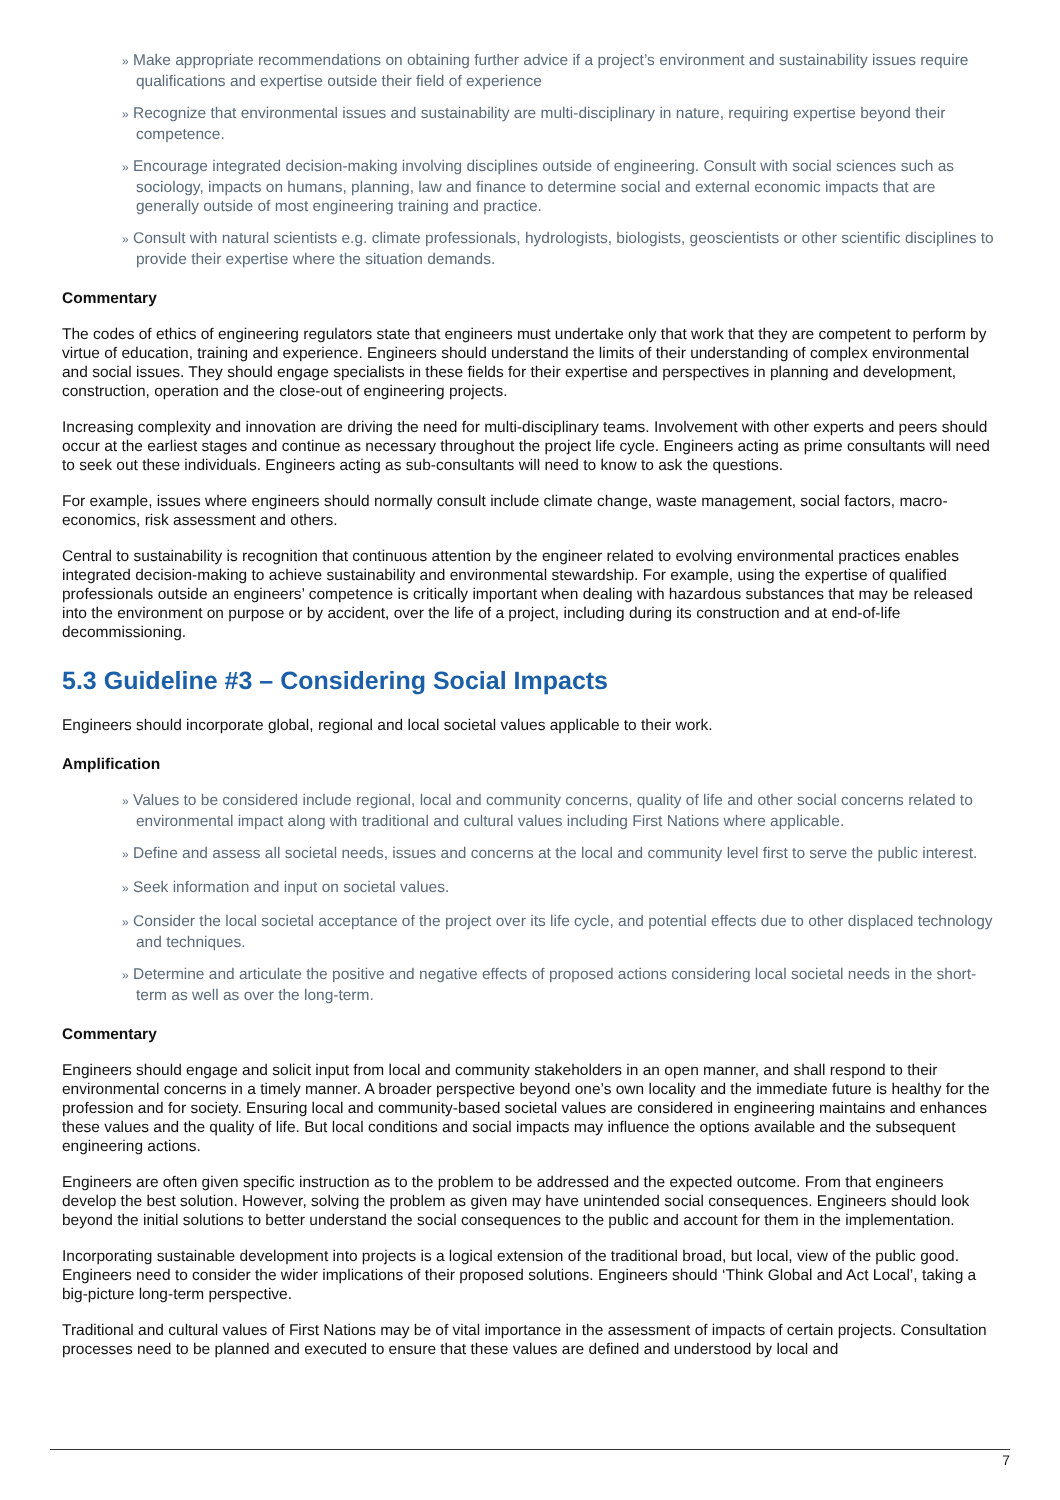» Make appropriate recommendations on obtaining further advice if a project’s environment and sustainability issues require qualifications and expertise outside their field of experience
» Recognize that environmental issues and sustainability are multi-disciplinary in nature, requiring expertise beyond their competence.
» Encourage integrated decision-making involving disciplines outside of engineering. Consult with social sciences such as sociology, impacts on humans, planning, law and finance to determine social and external economic impacts that are generally outside of most engineering training and practice.
» Consult with natural scientists e.g. climate professionals, hydrologists, biologists, geoscientists or other scientific disciplines to provide their expertise where the situation demands.
Commentary
The codes of ethics of engineering regulators state that engineers must undertake only that work that they are competent to perform by virtue of education, training and experience. Engineers should understand the limits of their understanding of complex environmental and social issues. They should engage specialists in these fields for their expertise and perspectives in planning and development, construction, operation and the close-out of engineering projects.
Increasing complexity and innovation are driving the need for multi-disciplinary teams. Involvement with other experts and peers should occur at the earliest stages and continue as necessary throughout the project life cycle. Engineers acting as prime consultants will need to seek out these individuals. Engineers acting as sub-consultants will need to know to ask the questions.
For example, issues where engineers should normally consult include climate change, waste management, social factors, macro-economics, risk assessment and others.
Central to sustainability is recognition that continuous attention by the engineer related to evolving environmental practices enables integrated decision-making to achieve sustainability and environmental stewardship. For example, using the expertise of qualified professionals outside an engineers’ competence is critically important when dealing with hazardous substances that may be released into the environment on purpose or by accident, over the life of a project, including during its construction and at end-of-life decommissioning.
5.3 Guideline #3 – Considering Social Impacts
Engineers should incorporate global, regional and local societal values applicable to their work.
Amplification
» Values to be considered include regional, local and community concerns, quality of life and other social concerns related to environmental impact along with traditional and cultural values including First Nations where applicable.
» Define and assess all societal needs, issues and concerns at the local and community level first to serve the public interest.
» Seek information and input on societal values.
» Consider the local societal acceptance of the project over its life cycle, and potential effects due to other displaced technology and techniques.
» Determine and articulate the positive and negative effects of proposed actions considering local societal needs in the short-term as well as over the long-term.
Commentary
Engineers should engage and solicit input from local and community stakeholders in an open manner, and shall respond to their environmental concerns in a timely manner. A broader perspective beyond one’s own locality and the immediate future is healthy for the profession and for society. Ensuring local and community-based societal values are considered in engineering maintains and enhances these values and the quality of life. But local conditions and social impacts may influence the options available and the subsequent engineering actions.
Engineers are often given specific instruction as to the problem to be addressed and the expected outcome. From that engineers develop the best solution. However, solving the problem as given may have unintended social consequences. Engineers should look beyond the initial solutions to better understand the social consequences to the public and account for them in the implementation.
Incorporating sustainable development into projects is a logical extension of the traditional broad, but local, view of the public good. Engineers need to consider the wider implications of their proposed solutions. Engineers should ‘Think Global and Act Local’, taking a big-picture long-term perspective.
Traditional and cultural values of First Nations may be of vital importance in the assessment of impacts of certain projects. Consultation processes need to be planned and executed to ensure that these values are defined and understood by local and
7